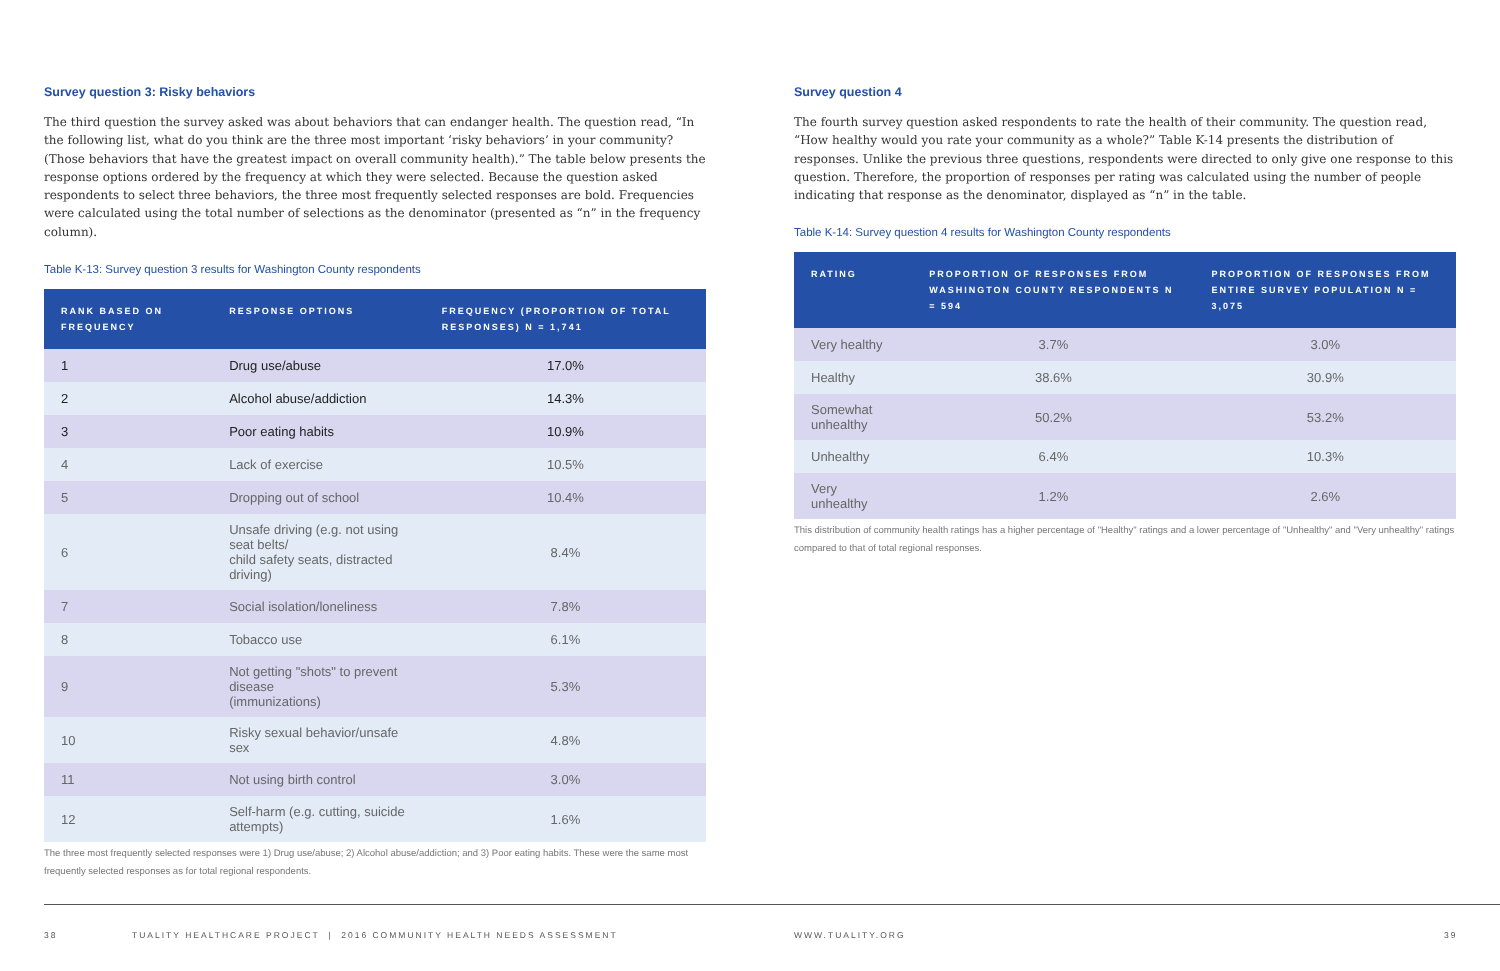Survey question 3: Risky behaviors
The third question the survey asked was about behaviors that can endanger health. The question read, “In the following list, what do you think are the three most important ‘risky behaviors’ in your community? (Those behaviors that have the greatest impact on overall community health).” The table below presents the response options ordered by the frequency at which they were selected. Because the question asked respondents to select three behaviors, the three most frequently selected responses are bold. Frequencies were calculated using the total number of selections as the denominator (presented as “n” in the frequency column).
Table K-13: Survey question 3 results for Washington County respondents
| RANK BASED ON FREQUENCY | RESPONSE OPTIONS | FREQUENCY (PROPORTION OF TOTAL RESPONSES) N = 1,741 |
| --- | --- | --- |
| 1 | Drug use/abuse | 17.0% |
| 2 | Alcohol abuse/addiction | 14.3% |
| 3 | Poor eating habits | 10.9% |
| 4 | Lack of exercise | 10.5% |
| 5 | Dropping out of school | 10.4% |
| 6 | Unsafe driving (e.g. not using seat belts/ child safety seats, distracted driving) | 8.4% |
| 7 | Social isolation/loneliness | 7.8% |
| 8 | Tobacco use | 6.1% |
| 9 | Not getting "shots" to prevent disease (immunizations) | 5.3% |
| 10 | Risky sexual behavior/unsafe sex | 4.8% |
| 11 | Not using birth control | 3.0% |
| 12 | Self-harm (e.g. cutting, suicide attempts) | 1.6% |
The three most frequently selected responses were 1) Drug use/abuse; 2) Alcohol abuse/addiction; and 3) Poor eating habits. These were the same most frequently selected responses as for total regional respondents.
Survey question 4
The fourth survey question asked respondents to rate the health of their community. The question read, “How healthy would you rate your community as a whole?” Table K-14 presents the distribution of responses. Unlike the previous three questions, respondents were directed to only give one response to this question. Therefore, the proportion of responses per rating was calculated using the number of people indicating that response as the denominator, displayed as “n” in the table.
Table K-14: Survey question 4 results for Washington County respondents
| RATING | PROPORTION OF RESPONSES FROM WASHINGTON COUNTY RESPONDENTS N = 594 | PROPORTION OF RESPONSES FROM ENTIRE SURVEY POPULATION N = 3,075 |
| --- | --- | --- |
| Very healthy | 3.7% | 3.0% |
| Healthy | 38.6% | 30.9% |
| Somewhat unhealthy | 50.2% | 53.2% |
| Unhealthy | 6.4% | 10.3% |
| Very unhealthy | 1.2% | 2.6% |
This distribution of community health ratings has a higher percentage of "Healthy" ratings and a lower percentage of "Unhealthy" and "Very unhealthy" ratings compared to that of total regional responses.
38 TUALITY HEALTHCARE PROJECT | 2016 COMMUNITY HEALTH NEEDS ASSESSMENT WWW.TUALITY.ORG 39